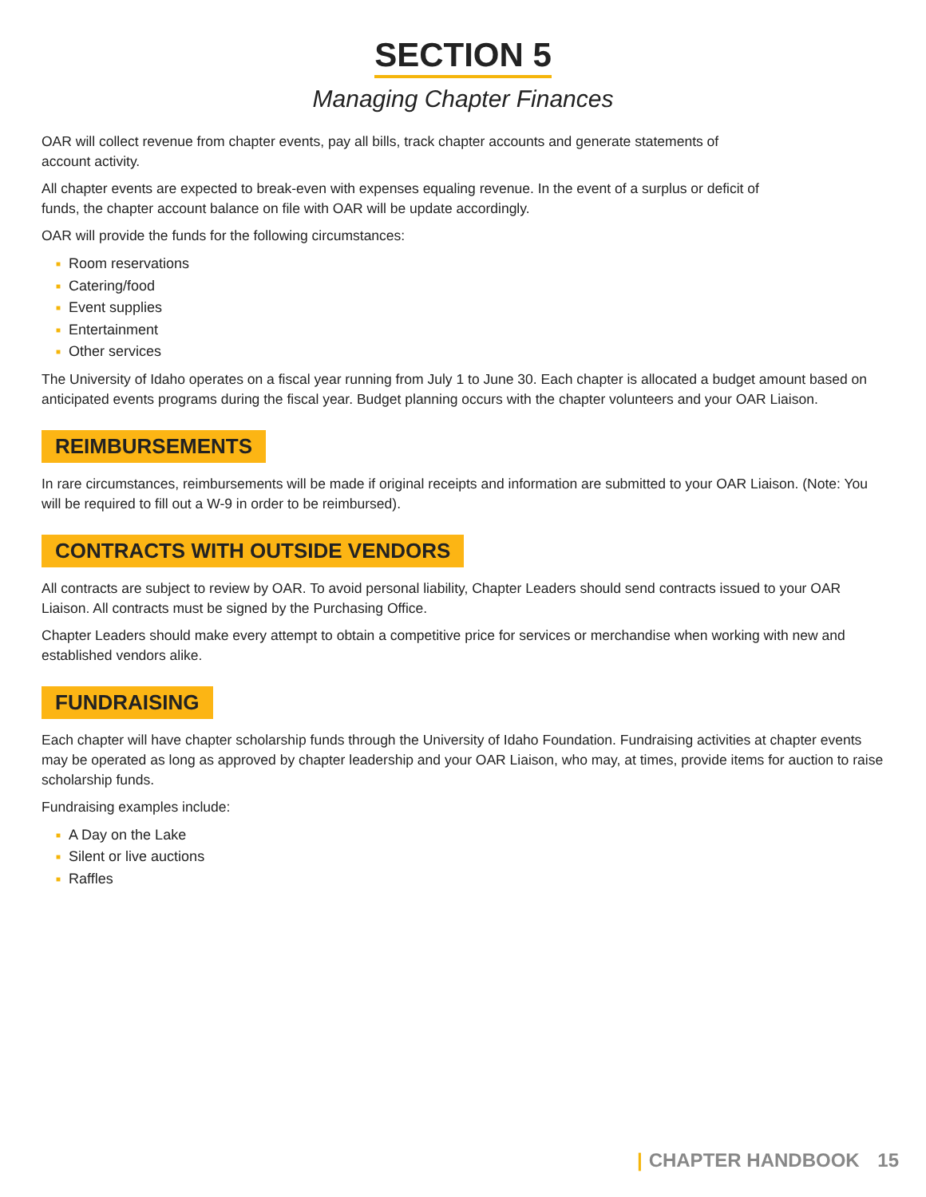SECTION 5
Managing Chapter Finances
OAR will collect revenue from chapter events, pay all bills, track chapter accounts and generate statements of
account activity.
All chapter events are expected to break-even with expenses equaling revenue. In the event of a surplus or deficit of
funds, the chapter account balance on file with OAR will be update accordingly.
OAR will provide the funds for the following circumstances:
■ Room reservations
■ Catering/food
■ Event supplies
■ Entertainment
■ Other services
The University of Idaho operates on a fiscal year running from July 1 to June 30. Each chapter is allocated a budget amount based on anticipated events programs during the fiscal year. Budget planning occurs with the chapter volunteers and your OAR Liaison.
REIMBURSEMENTS
In rare circumstances, reimbursements will be made if original receipts and information are submitted to your OAR Liaison. (Note: You will be required to fill out a W-9 in order to be reimbursed).
CONTRACTS WITH OUTSIDE VENDORS
All contracts are subject to review by OAR. To avoid personal liability, Chapter Leaders should send contracts issued to your OAR Liaison. All contracts must be signed by the Purchasing Office.
Chapter Leaders should make every attempt to obtain a competitive price for services or merchandise when working with new and established vendors alike.
FUNDRAISING
Each chapter will have chapter scholarship funds through the University of Idaho Foundation. Fundraising activities at chapter events may be operated as long as approved by chapter leadership and your OAR Liaison, who may, at times, provide items for auction to raise scholarship funds.
Fundraising examples include:
■ A Day on the Lake
■ Silent or live auctions
■ Raffles
| CHAPTER HANDBOOK 15